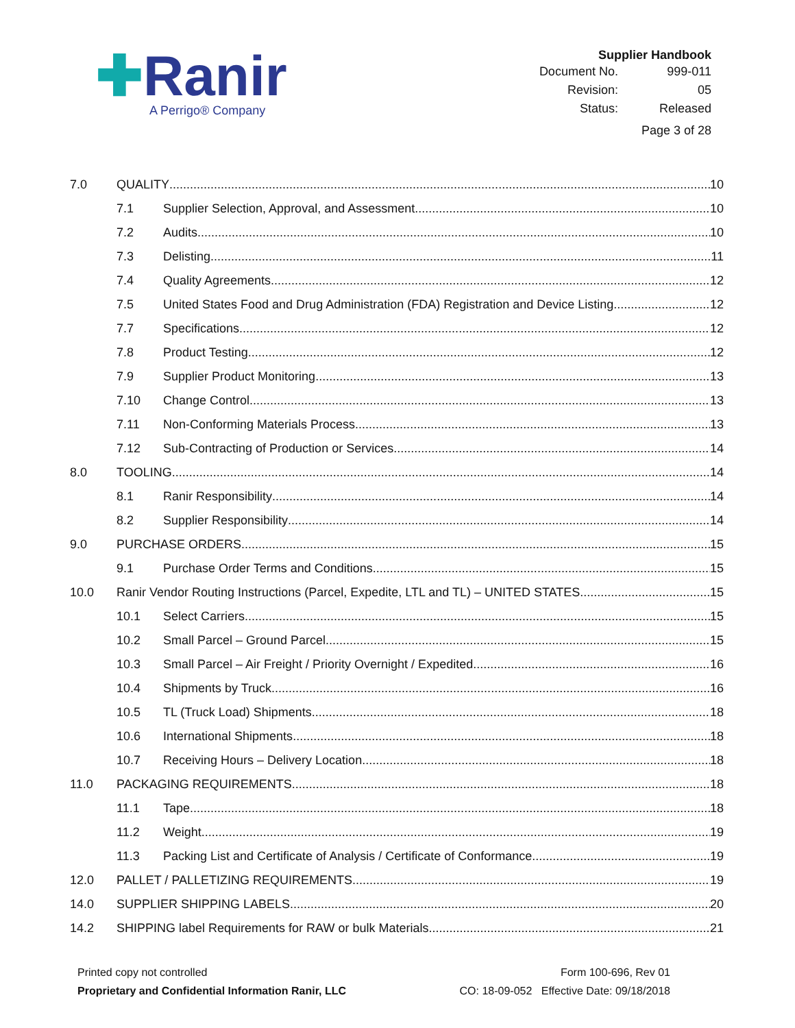✚Ranir
A Perrigo® Company
Supplier Handbook
| Document No. | 999-011 |
| Revision: | 05 |
| Status: | Released |
Page 3 of 28
7.0 QUALITY 10
7.1 Supplier Selection, Approval, and Assessment 10
7.2 Audits 10
7.3 Delisting 11
7.4 Quality Agreements 12
7.5 United States Food and Drug Administration (FDA) Registration and Device Listing 12
7.7 Specifications 12
7.8 Product Testing 12
7.9 Supplier Product Monitoring 13
7.10 Change Control 13
7.11 Non-Conforming Materials Process 13
7.12 Sub-Contracting of Production or Services 14
8.0 TOOLING 14
8.1 Ranir Responsibility 14
8.2 Supplier Responsibility 14
9.0 PURCHASE ORDERS 15
9.1 Purchase Order Terms and Conditions 15
10.0 Ranir Vendor Routing Instructions (Parcel, Expedite, LTL and TL) – UNITED STATES 15
10.1 Select Carriers 15
10.2 Small Parcel – Ground Parcel 15
10.3 Small Parcel – Air Freight / Priority Overnight / Expedited 16
10.4 Shipments by Truck 16
10.5 TL (Truck Load) Shipments 18
10.6 International Shipments 18
10.7 Receiving Hours – Delivery Location 18
11.0 PACKAGING REQUIREMENTS 18
11.1 Tape 18
11.2 Weight 19
11.3 Packing List and Certificate of Analysis / Certificate of Conformance 19
12.0 PALLET / PALLETIZING REQUIREMENTS 19
14.0 SUPPLIER SHIPPING LABELS 20
14.2 SHIPPING label Requirements for RAW or bulk Materials 21
Printed copy not controlled
Proprietary and Confidential Information Ranir, LLC
Form 100-696, Rev 01
CO: 18-09-052 Effective Date: 09/18/2018